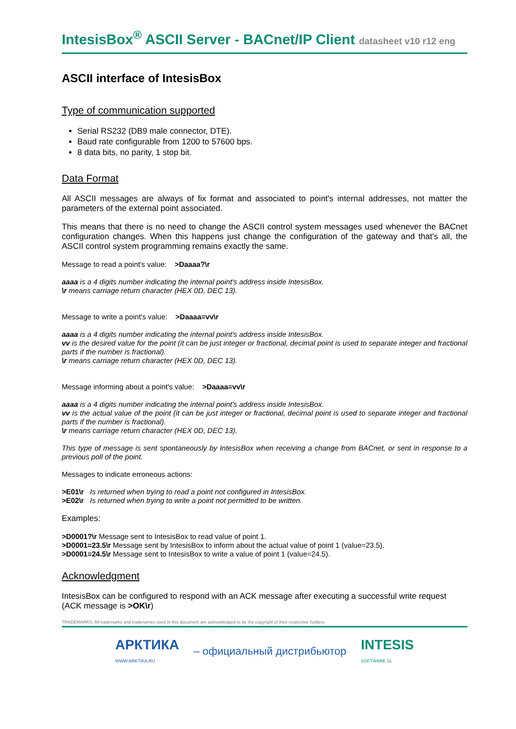IntesisBox<sup>®</sup> ASCII Server - BACnet/IP Client datasheet v10 r12 eng
ASCII interface of IntesisBox
Type of communication supported
Serial RS232 (DB9 male connector, DTE).
Baud rate configurable from 1200 to 57600 bps.
8 data bits, no parity, 1 stop bit.
Data Format
All ASCII messages are always of fix format and associated to point's internal addresses, not matter the parameters of the external point associated.
This means that there is no need to change the ASCII control system messages used whenever the BACnet configuration changes. When this happens just change the configuration of the gateway and that's all, the ASCII control system programming remains exactly the same.
Message to read a point's value: >Daaaa?\r
aaaa is a 4 digits number indicating the internal point's address inside IntesisBox.
\r means carriage return character (HEX 0D, DEC 13).
Message to write a point's value: >Daaaa=vv\r
aaaa is a 4 digits number indicating the internal point's address inside IntesisBox.
vv is the desired value for the point (it can be just integer or fractional, decimal point is used to separate integer and fractional parts if the number is fractional).
\r means carriage return character (HEX 0D, DEC 13).
Message informing about a point's value: >Daaaa=vv\r
aaaa is a 4 digits number indicating the internal point's address inside IntesisBox.
vv is the actual value of the point (it can be just integer or fractional, decimal point is used to separate integer and fractional parts if the number is fractional).
\r means carriage return character (HEX 0D, DEC 13).
This type of message is sent spontaneously by IntesisBox when receiving a change from BACnet, or sent in response to a previous poll of the point.
Messages to indicate erroneous actions:
>E01\r Is returned when trying to read a point not configured in IntesisBox.
>E02\r Is returned when trying to write a point not permitted to be written.
Examples:
>D0001?\r Message sent to IntesisBox to read value of point 1.
>D0001=23.5\r Message sent by IntesisBox to inform about the actual value of point 1 (value=23.5).
>D0001=24.5\r Message sent to IntesisBox to write a value of point 1 (value=24.5).
Acknowledgment
IntesisBox can be configured to respond with an ACK message after executing a successful write request (ACK message is >OK\r)
TRADEMARKS: All trademarks and tradenames used in this document are acknowledged to be the copyright of their respective holders.
АРКТИКА
WWW.ARKTIKA.RU – официальный дистрибьютор INTESIS
SOFTWARE SL